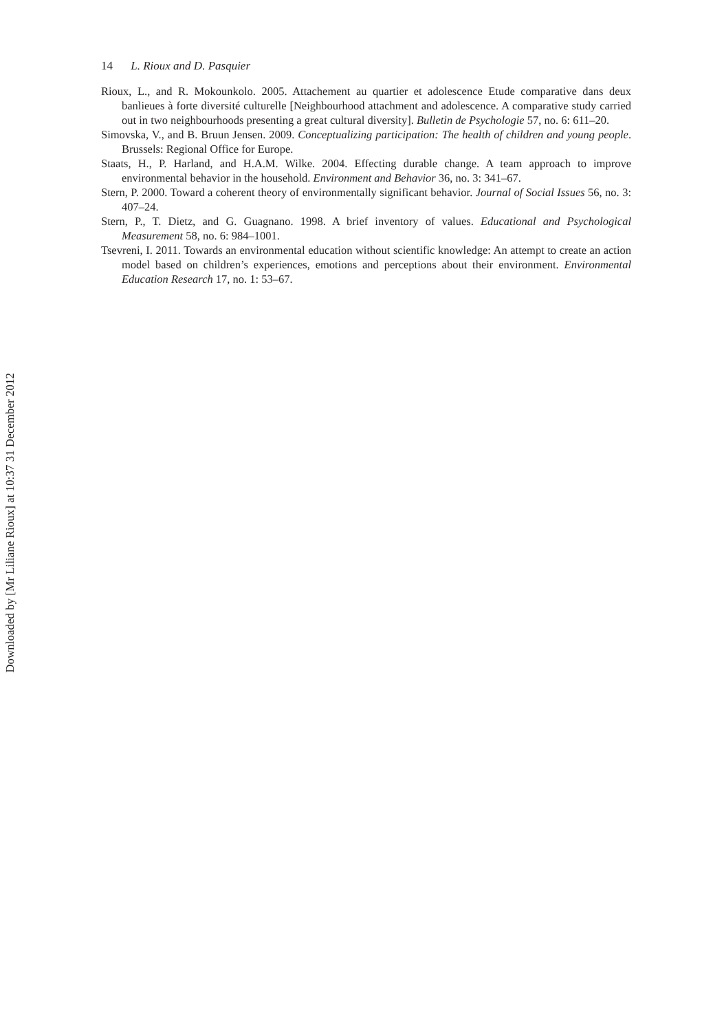14 L. Rioux and D. Pasquier
Rioux, L., and R. Mokounkolo. 2005. Attachement au quartier et adolescence Etude comparative dans deux banlieues à forte diversité culturelle [Neighbourhood attachment and adolescence. A comparative study carried out in two neighbourhoods presenting a great cultural diversity]. Bulletin de Psychologie 57, no. 6: 611–20.
Simovska, V., and B. Bruun Jensen. 2009. Conceptualizing participation: The health of children and young people. Brussels: Regional Office for Europe.
Staats, H., P. Harland, and H.A.M. Wilke. 2004. Effecting durable change. A team approach to improve environmental behavior in the household. Environment and Behavior 36, no. 3: 341–67.
Stern, P. 2000. Toward a coherent theory of environmentally significant behavior. Journal of Social Issues 56, no. 3: 407–24.
Stern, P., T. Dietz, and G. Guagnano. 1998. A brief inventory of values. Educational and Psychological Measurement 58, no. 6: 984–1001.
Tsevreni, I. 2011. Towards an environmental education without scientific knowledge: An attempt to create an action model based on children’s experiences, emotions and perceptions about their environment. Environmental Education Research 17, no. 1: 53–67.
Downloaded by [Mr Liliane Rioux] at 10:37 31 December 2012